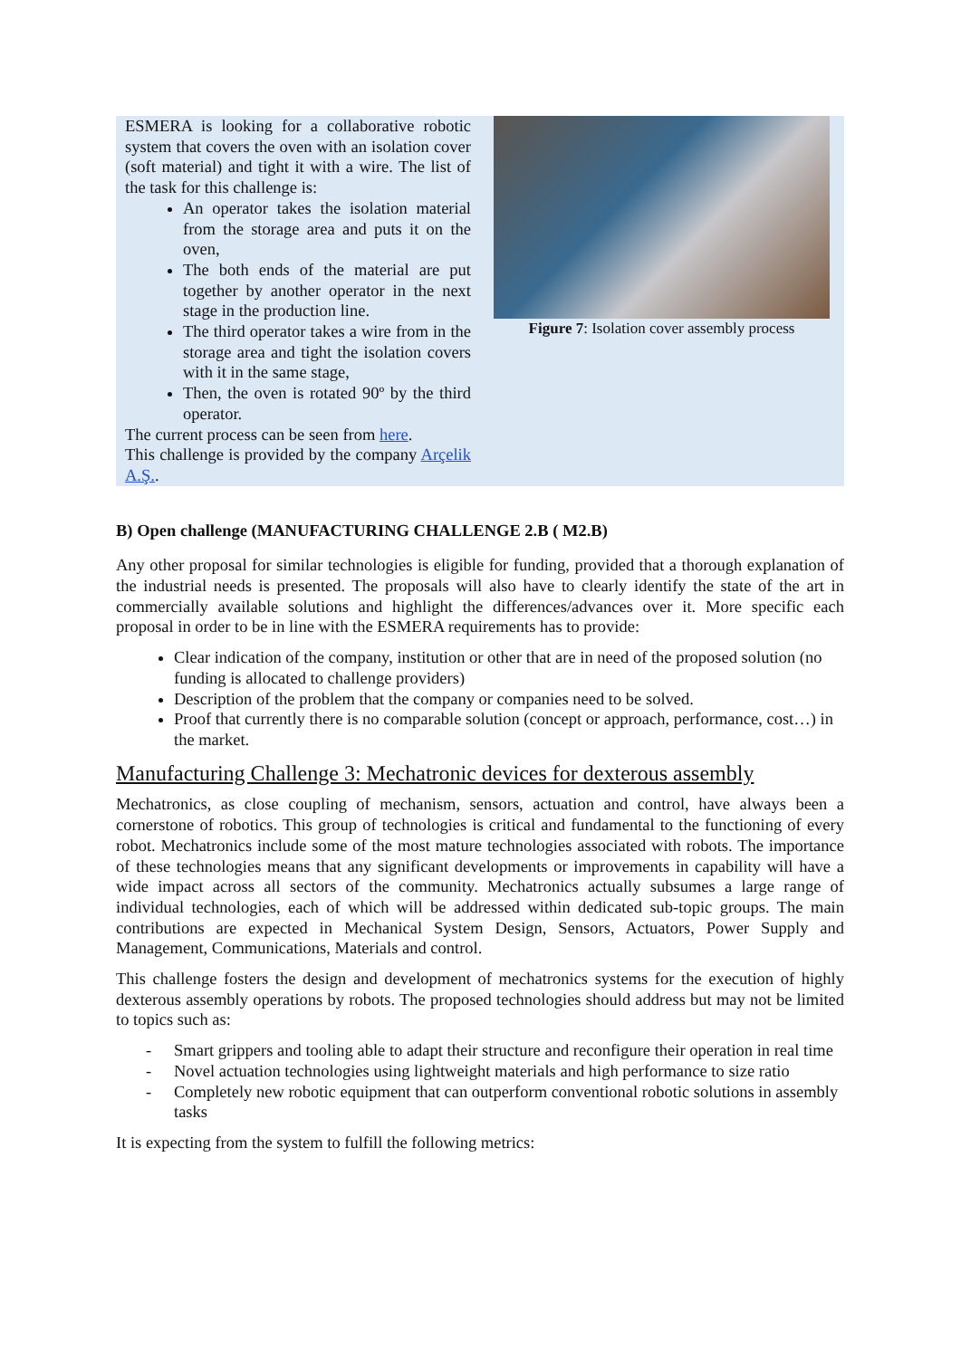ESMERA is looking for a collaborative robotic system that covers the oven with an isolation cover (soft material) and tight it with a wire. The list of the task for this challenge is:
An operator takes the isolation material from the storage area and puts it on the oven,
The both ends of the material are put together by another operator in the next stage in the production line.
The third operator takes a wire from in the storage area and tight the isolation covers with it in the same stage,
Then, the oven is rotated 90º by the third operator.
The current process can be seen from here.
This challenge is provided by the company Arçelik A.Ş..
Figure 7: Isolation cover assembly process
B) Open challenge (MANUFACTURING CHALLENGE 2.B ( M2.B)
Any other proposal for similar technologies is eligible for funding, provided that a thorough explanation of the industrial needs is presented. The proposals will also have to clearly identify the state of the art in commercially available solutions and highlight the differences/advances over it. More specific each proposal in order to be in line with the ESMERA requirements has to provide:
Clear indication of the company, institution or other that are in need of the proposed solution (no funding is allocated to challenge providers)
Description of the problem that the company or companies need to be solved.
Proof that currently there is no comparable solution (concept or approach, performance, cost…) in the market.
Manufacturing Challenge 3: Mechatronic devices for dexterous assembly
Mechatronics, as close coupling of mechanism, sensors, actuation and control, have always been a cornerstone of robotics. This group of technologies is critical and fundamental to the functioning of every robot. Mechatronics include some of the most mature technologies associated with robots. The importance of these technologies means that any significant developments or improvements in capability will have a wide impact across all sectors of the community. Mechatronics actually subsumes a large range of individual technologies, each of which will be addressed within dedicated sub-topic groups. The main contributions are expected in Mechanical System Design, Sensors, Actuators, Power Supply and Management, Communications, Materials and control.
This challenge fosters the design and development of mechatronics systems for the execution of highly dexterous assembly operations by robots. The proposed technologies should address but may not be limited to topics such as:
- Smart grippers and tooling able to adapt their structure and reconfigure their operation in real time
- Novel actuation technologies using lightweight materials and high performance to size ratio
- Completely new robotic equipment that can outperform conventional robotic solutions in assembly tasks
It is expecting from the system to fulfill the following metrics: